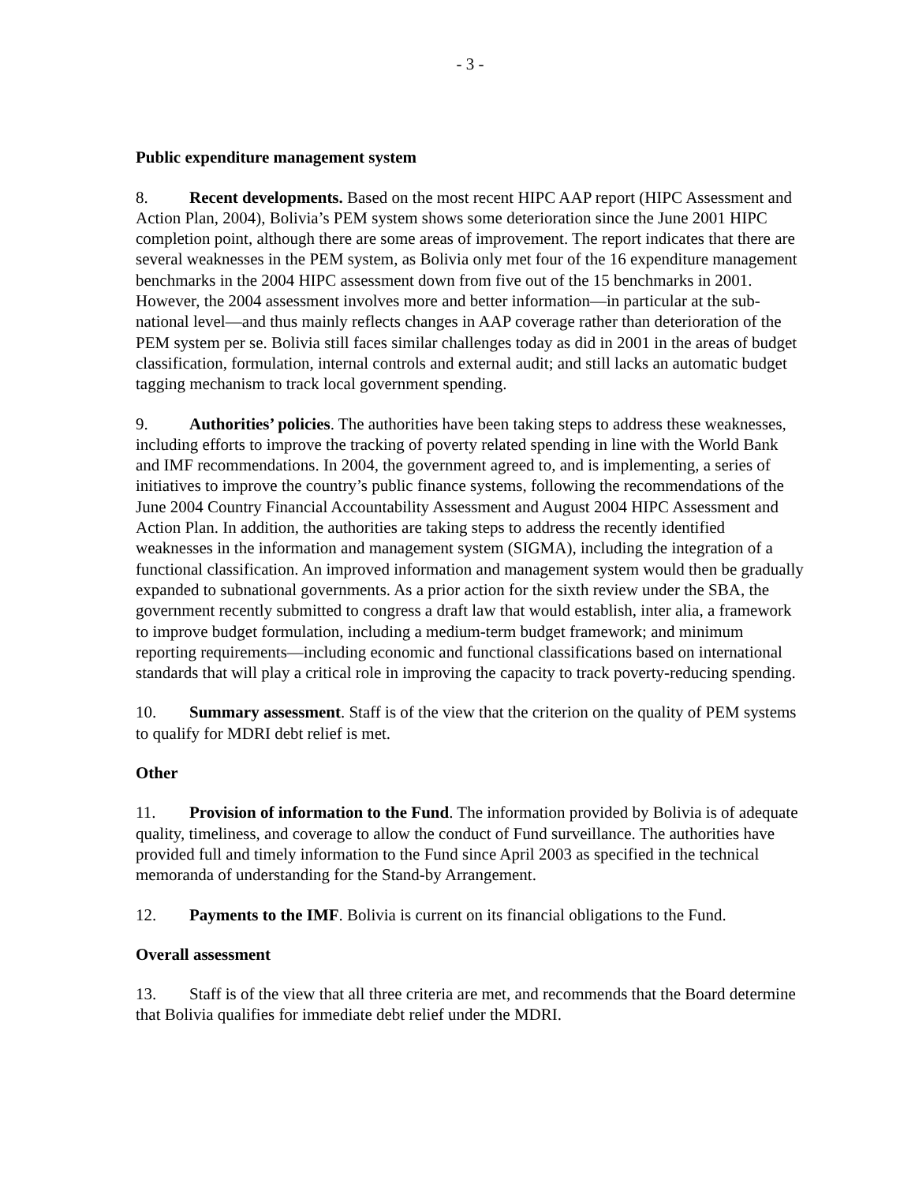- 3 -
Public expenditure management system
8. Recent developments. Based on the most recent HIPC AAP report (HIPC Assessment and Action Plan, 2004), Bolivia’s PEM system shows some deterioration since the June 2001 HIPC completion point, although there are some areas of improvement. The report indicates that there are several weaknesses in the PEM system, as Bolivia only met four of the 16 expenditure management benchmarks in the 2004 HIPC assessment down from five out of the 15 benchmarks in 2001. However, the 2004 assessment involves more and better information—in particular at the sub-national level—and thus mainly reflects changes in AAP coverage rather than deterioration of the PEM system per se. Bolivia still faces similar challenges today as did in 2001 in the areas of budget classification, formulation, internal controls and external audit; and still lacks an automatic budget tagging mechanism to track local government spending.
9. Authorities’ policies. The authorities have been taking steps to address these weaknesses, including efforts to improve the tracking of poverty related spending in line with the World Bank and IMF recommendations. In 2004, the government agreed to, and is implementing, a series of initiatives to improve the country’s public finance systems, following the recommendations of the June 2004 Country Financial Accountability Assessment and August 2004 HIPC Assessment and Action Plan. In addition, the authorities are taking steps to address the recently identified weaknesses in the information and management system (SIGMA), including the integration of a functional classification. An improved information and management system would then be gradually expanded to subnational governments. As a prior action for the sixth review under the SBA, the government recently submitted to congress a draft law that would establish, inter alia, a framework to improve budget formulation, including a medium-term budget framework; and minimum reporting requirements—including economic and functional classifications based on international standards that will play a critical role in improving the capacity to track poverty-reducing spending.
10. Summary assessment. Staff is of the view that the criterion on the quality of PEM systems to qualify for MDRI debt relief is met.
Other
11. Provision of information to the Fund. The information provided by Bolivia is of adequate quality, timeliness, and coverage to allow the conduct of Fund surveillance. The authorities have provided full and timely information to the Fund since April 2003 as specified in the technical memoranda of understanding for the Stand-by Arrangement.
12. Payments to the IMF. Bolivia is current on its financial obligations to the Fund.
Overall assessment
13. Staff is of the view that all three criteria are met, and recommends that the Board determine that Bolivia qualifies for immediate debt relief under the MDRI.